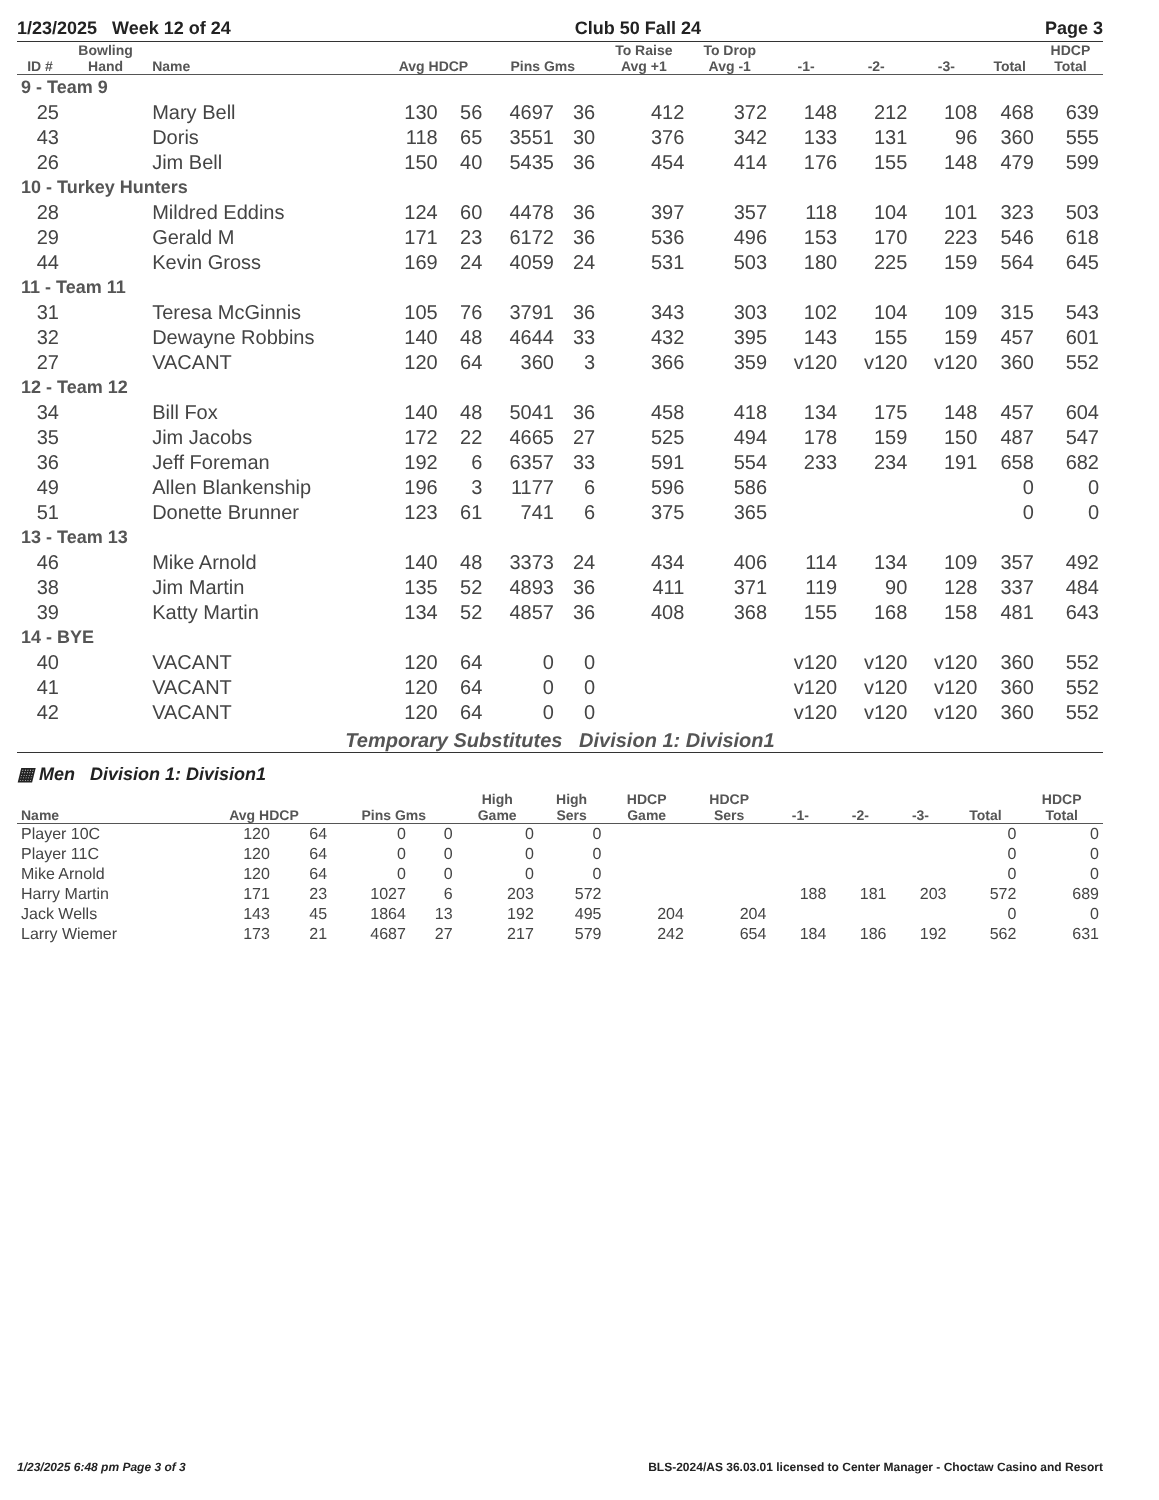1/23/2025 Week 12 of 24 Club 50 Fall 24 Page 3
| ID # | Bowling Hand | Name | Avg HDCP | | Pins Gms | | To Raise Avg +1 | To Drop Avg -1 | -1- | -2- | -3- | Total | HDCP Total |
| --- | --- | --- | --- | --- | --- | --- | --- | --- | --- | --- | --- | --- | --- |
| 9 - Team 9 | | | | | | | | | | | | | |
| 25 | | Mary Bell | 130 | 56 | 4697 | 36 | 412 | 372 | 148 | 212 | 108 | 468 | 639 |
| 43 | | Doris | 118 | 65 | 3551 | 30 | 376 | 342 | 133 | 131 | 96 | 360 | 555 |
| 26 | | Jim Bell | 150 | 40 | 5435 | 36 | 454 | 414 | 176 | 155 | 148 | 479 | 599 |
| 10 - Turkey Hunters | | | | | | | | | | | | | |
| 28 | | Mildred Eddins | 124 | 60 | 4478 | 36 | 397 | 357 | 118 | 104 | 101 | 323 | 503 |
| 29 | | Gerald M | 171 | 23 | 6172 | 36 | 536 | 496 | 153 | 170 | 223 | 546 | 618 |
| 44 | | Kevin Gross | 169 | 24 | 4059 | 24 | 531 | 503 | 180 | 225 | 159 | 564 | 645 |
| 11 - Team 11 | | | | | | | | | | | | | |
| 31 | | Teresa McGinnis | 105 | 76 | 3791 | 36 | 343 | 303 | 102 | 104 | 109 | 315 | 543 |
| 32 | | Dewayne Robbins | 140 | 48 | 4644 | 33 | 432 | 395 | 143 | 155 | 159 | 457 | 601 |
| 27 | | VACANT | 120 | 64 | 360 | 3 | 366 | 359 | v120 | v120 | v120 | 360 | 552 |
| 12 - Team 12 | | | | | | | | | | | | | |
| 34 | | Bill Fox | 140 | 48 | 5041 | 36 | 458 | 418 | 134 | 175 | 148 | 457 | 604 |
| 35 | | Jim Jacobs | 172 | 22 | 4665 | 27 | 525 | 494 | 178 | 159 | 150 | 487 | 547 |
| 36 | | Jeff Foreman | 192 | 6 | 6357 | 33 | 591 | 554 | 233 | 234 | 191 | 658 | 682 |
| 49 | | Allen Blankenship | 196 | 3 | 1177 | 6 | 596 | 586 | | | | 0 | 0 |
| 51 | | Donette Brunner | 123 | 61 | 741 | 6 | 375 | 365 | | | | 0 | 0 |
| 13 - Team 13 | | | | | | | | | | | | | |
| 46 | | Mike Arnold | 140 | 48 | 3373 | 24 | 434 | 406 | 114 | 134 | 109 | 357 | 492 |
| 38 | | Jim Martin | 135 | 52 | 4893 | 36 | 411 | 371 | 119 | 90 | 128 | 337 | 484 |
| 39 | | Katty Martin | 134 | 52 | 4857 | 36 | 408 | 368 | 155 | 168 | 158 | 481 | 643 |
| 14 - BYE | | | | | | | | | | | | | |
| 40 | | VACANT | 120 | 64 | 0 | 0 | | | v120 | v120 | v120 | 360 | 552 |
| 41 | | VACANT | 120 | 64 | 0 | 0 | | | v120 | v120 | v120 | 360 | 552 |
| 42 | | VACANT | 120 | 64 | 0 | 0 | | | v120 | v120 | v120 | 360 | 552 |
Temporary Substitutes Division 1: Division1
▦ Men Division 1: Division1
| Name | Avg HDCP | | Pins Gms | | High Game | High Sers | HDCP Game | HDCP Sers | -1- | -2- | -3- | Total | HDCP Total |
| --- | --- | --- | --- | --- | --- | --- | --- | --- | --- | --- | --- | --- | --- |
| Player 10C | 120 | 64 | 0 | 0 | 0 | 0 | | | | | | 0 | 0 |
| Player 11C | 120 | 64 | 0 | 0 | 0 | 0 | | | | | | 0 | 0 |
| Mike Arnold | 120 | 64 | 0 | 0 | 0 | 0 | | | | | | 0 | 0 |
| Harry Martin | 171 | 23 | 1027 | 6 | 203 | 572 | | | 188 | 181 | 203 | 572 | 689 |
| Jack Wells | 143 | 45 | 1864 | 13 | 192 | 495 | 204 | 204 | | | | 0 | 0 |
| Larry Wiemer | 173 | 21 | 4687 | 27 | 217 | 579 | 242 | 654 | 184 | 186 | 192 | 562 | 631 |
1/23/2025 6:48 pm Page 3 of 3 BLS-2024/AS 36.03.01 licensed to Center Manager - Choctaw Casino and Resort